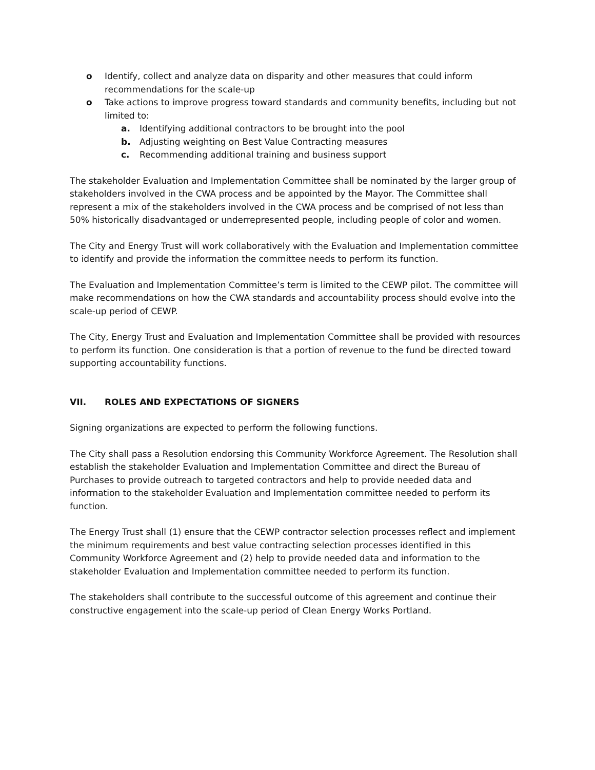o Identify, collect and analyze data on disparity and other measures that could inform recommendations for the scale-up
o Take actions to improve progress toward standards and community benefits, including but not limited to:
a. Identifying additional contractors to be brought into the pool
b. Adjusting weighting on Best Value Contracting measures
c. Recommending additional training and business support
The stakeholder Evaluation and Implementation Committee shall be nominated by the larger group of stakeholders involved in the CWA process and be appointed by the Mayor. The Committee shall represent a mix of the stakeholders involved in the CWA process and be comprised of not less than 50% historically disadvantaged or underrepresented people, including people of color and women.
The City and Energy Trust will work collaboratively with the Evaluation and Implementation committee to identify and provide the information the committee needs to perform its function.
The Evaluation and Implementation Committee’s term is limited to the CEWP pilot. The committee will make recommendations on how the CWA standards and accountability process should evolve into the scale-up period of CEWP.
The City, Energy Trust and Evaluation and Implementation Committee shall be provided with resources to perform its function. One consideration is that a portion of revenue to the fund be directed toward supporting accountability functions.
VII. ROLES AND EXPECTATIONS OF SIGNERS
Signing organizations are expected to perform the following functions.
The City shall pass a Resolution endorsing this Community Workforce Agreement. The Resolution shall establish the stakeholder Evaluation and Implementation Committee and direct the Bureau of Purchases to provide outreach to targeted contractors and help to provide needed data and information to the stakeholder Evaluation and Implementation committee needed to perform its function.
The Energy Trust shall (1) ensure that the CEWP contractor selection processes reflect and implement the minimum requirements and best value contracting selection processes identified in this Community Workforce Agreement and (2) help to provide needed data and information to the stakeholder Evaluation and Implementation committee needed to perform its function.
The stakeholders shall contribute to the successful outcome of this agreement and continue their constructive engagement into the scale-up period of Clean Energy Works Portland.